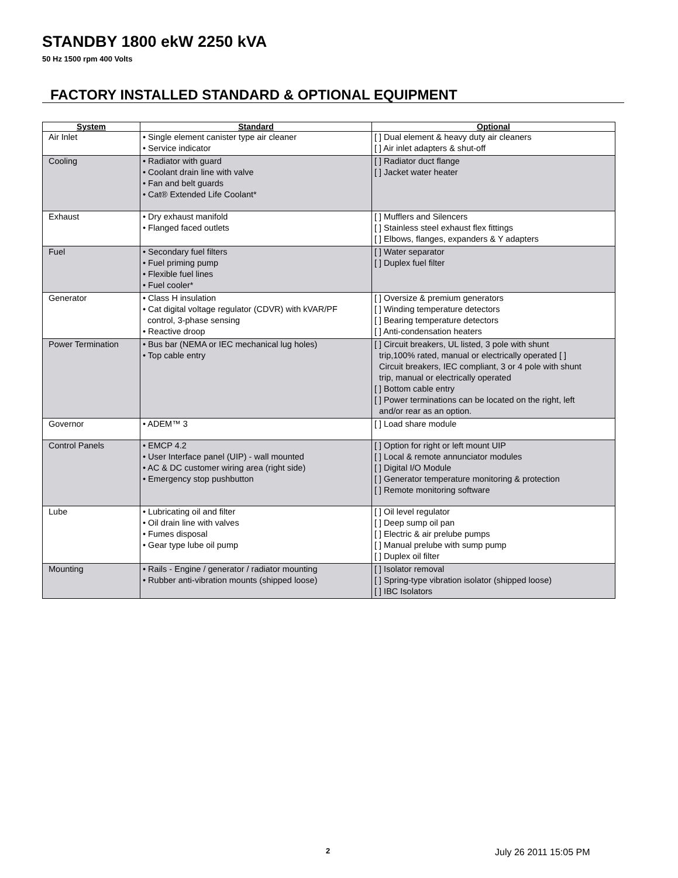STANDBY 1800 ekW 2250 kVA
50 Hz 1500 rpm 400 Volts
FACTORY INSTALLED STANDARD & OPTIONAL EQUIPMENT
| System | Standard | Optional |
| --- | --- | --- |
| Air Inlet | • Single element canister type air cleaner • Service indicator | [ ] Dual element & heavy duty air cleaners [ ] Air inlet adapters & shut-off |
| Cooling | • Radiator with guard • Coolant drain line with valve • Fan and belt guards • Cat® Extended Life Coolant* | [ ] Radiator duct flange [ ] Jacket water heater |
| Exhaust | • Dry exhaust manifold • Flanged faced outlets | [ ] Mufflers and Silencers [ ] Stainless steel exhaust flex fittings [ ] Elbows, flanges, expanders & Y adapters |
| Fuel | • Secondary fuel filters • Fuel priming pump • Flexible fuel lines • Fuel cooler* | [ ] Water separator [ ] Duplex fuel filter |
| Generator | • Class H insulation • Cat digital voltage regulator (CDVR) with kVAR/PF control, 3-phase sensing • Reactive droop | [ ] Oversize & premium generators [ ] Winding temperature detectors [ ] Bearing temperature detectors [ ] Anti-condensation heaters |
| Power Termination | • Bus bar (NEMA or IEC mechanical lug holes) • Top cable entry | [ ] Circuit breakers, UL listed, 3 pole with shunt trip,100% rated, manual or electrically operated [ ] Circuit breakers, IEC compliant, 3 or 4 pole with shunt trip, manual or electrically operated [ ] Bottom cable entry [ ] Power terminations can be located on the right, left and/or rear as an option. |
| Governor | • ADEM™ 3 | [ ] Load share module |
| Control Panels | • EMCP 4.2 • User Interface panel (UIP) - wall mounted • AC & DC customer wiring area (right side) • Emergency stop pushbutton | [ ] Option for right or left mount UIP [ ] Local & remote annunciator modules [ ] Digital I/O Module [ ] Generator temperature monitoring & protection [ ] Remote monitoring software |
| Lube | • Lubricating oil and filter • Oil drain line with valves • Fumes disposal • Gear type lube oil pump | [ ] Oil level regulator [ ] Deep sump oil pan [ ] Electric & air prelube pumps [ ] Manual prelube with sump pump [ ] Duplex oil filter |
| Mounting | • Rails - Engine / generator / radiator mounting • Rubber anti-vibration mounts (shipped loose) | [ ] Isolator removal [ ] Spring-type vibration isolator (shipped loose) [ ] IBC Isolators |
2 July 26 2011 15:05 PM